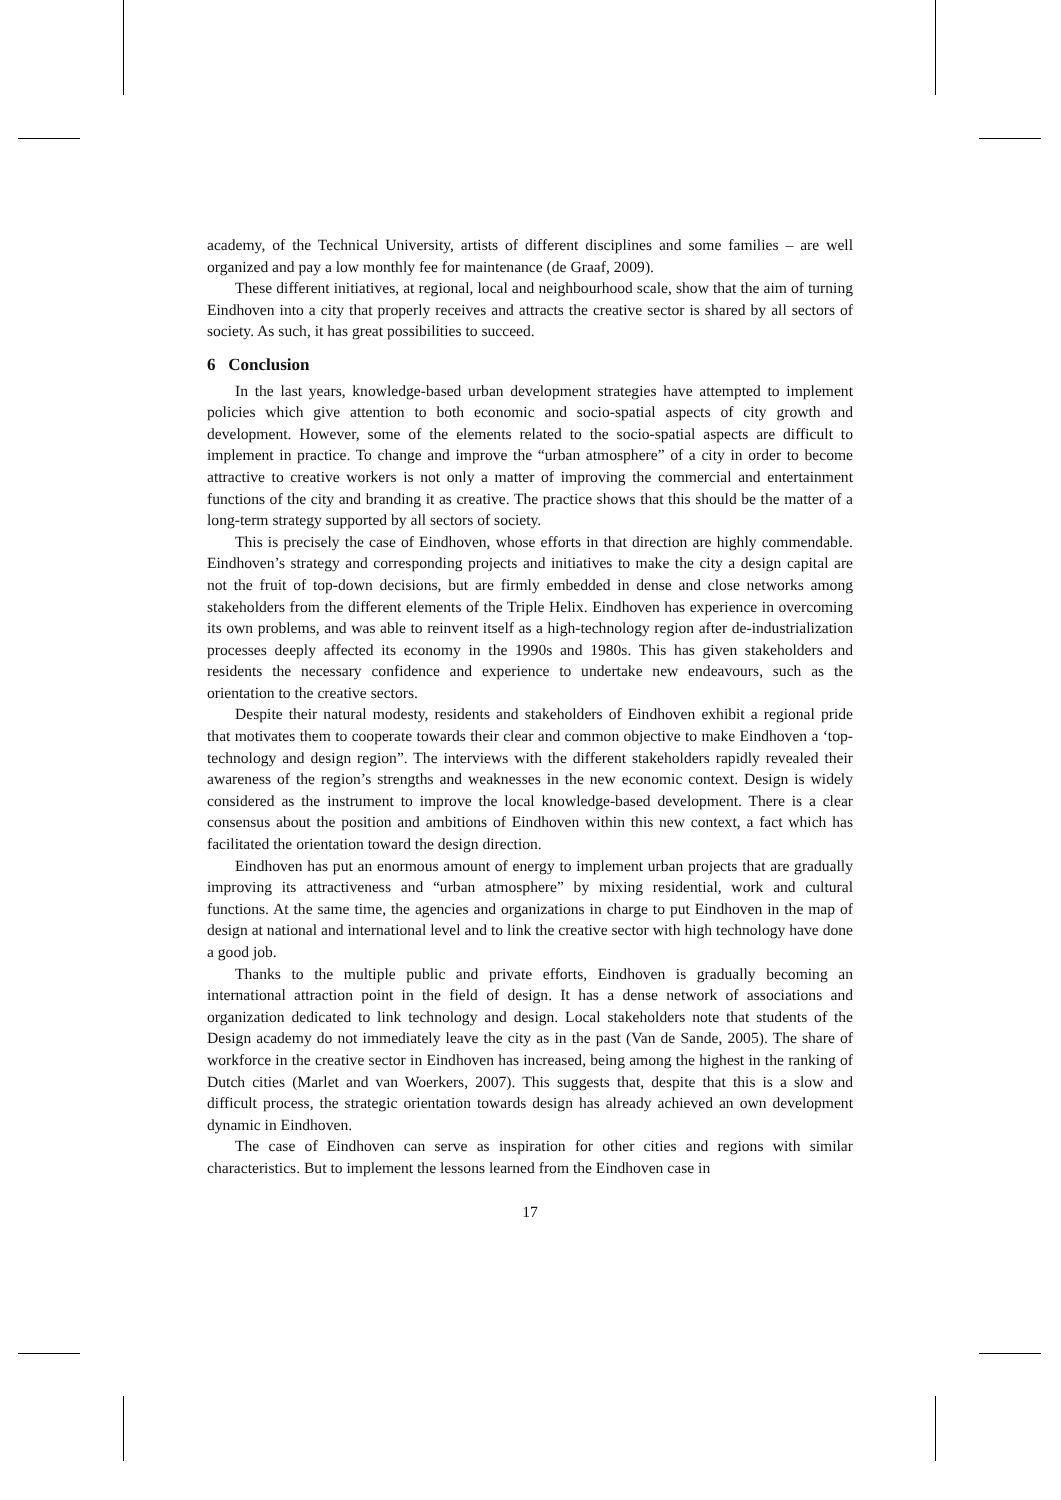academy, of the Technical University, artists of different disciplines and some families – are well organized and pay a low monthly fee for maintenance (de Graaf, 2009).
These different initiatives, at regional, local and neighbourhood scale, show that the aim of turning Eindhoven into a city that properly receives and attracts the creative sector is shared by all sectors of society. As such, it has great possibilities to succeed.
6 Conclusion
In the last years, knowledge-based urban development strategies have attempted to implement policies which give attention to both economic and socio-spatial aspects of city growth and development. However, some of the elements related to the socio-spatial aspects are difficult to implement in practice. To change and improve the “urban atmosphere” of a city in order to become attractive to creative workers is not only a matter of improving the commercial and entertainment functions of the city and branding it as creative. The practice shows that this should be the matter of a long-term strategy supported by all sectors of society.
This is precisely the case of Eindhoven, whose efforts in that direction are highly commendable. Eindhoven’s strategy and corresponding projects and initiatives to make the city a design capital are not the fruit of top-down decisions, but are firmly embedded in dense and close networks among stakeholders from the different elements of the Triple Helix. Eindhoven has experience in overcoming its own problems, and was able to reinvent itself as a high-technology region after de-industrialization processes deeply affected its economy in the 1990s and 1980s. This has given stakeholders and residents the necessary confidence and experience to undertake new endeavours, such as the orientation to the creative sectors.
Despite their natural modesty, residents and stakeholders of Eindhoven exhibit a regional pride that motivates them to cooperate towards their clear and common objective to make Eindhoven a ‘top-technology and design region”. The interviews with the different stakeholders rapidly revealed their awareness of the region’s strengths and weaknesses in the new economic context. Design is widely considered as the instrument to improve the local knowledge-based development. There is a clear consensus about the position and ambitions of Eindhoven within this new context, a fact which has facilitated the orientation toward the design direction.
Eindhoven has put an enormous amount of energy to implement urban projects that are gradually improving its attractiveness and “urban atmosphere” by mixing residential, work and cultural functions. At the same time, the agencies and organizations in charge to put Eindhoven in the map of design at national and international level and to link the creative sector with high technology have done a good job.
Thanks to the multiple public and private efforts, Eindhoven is gradually becoming an international attraction point in the field of design. It has a dense network of associations and organization dedicated to link technology and design. Local stakeholders note that students of the Design academy do not immediately leave the city as in the past (Van de Sande, 2005). The share of workforce in the creative sector in Eindhoven has increased, being among the highest in the ranking of Dutch cities (Marlet and van Woerkers, 2007). This suggests that, despite that this is a slow and difficult process, the strategic orientation towards design has already achieved an own development dynamic in Eindhoven.
The case of Eindhoven can serve as inspiration for other cities and regions with similar characteristics. But to implement the lessons learned from the Eindhoven case in
17